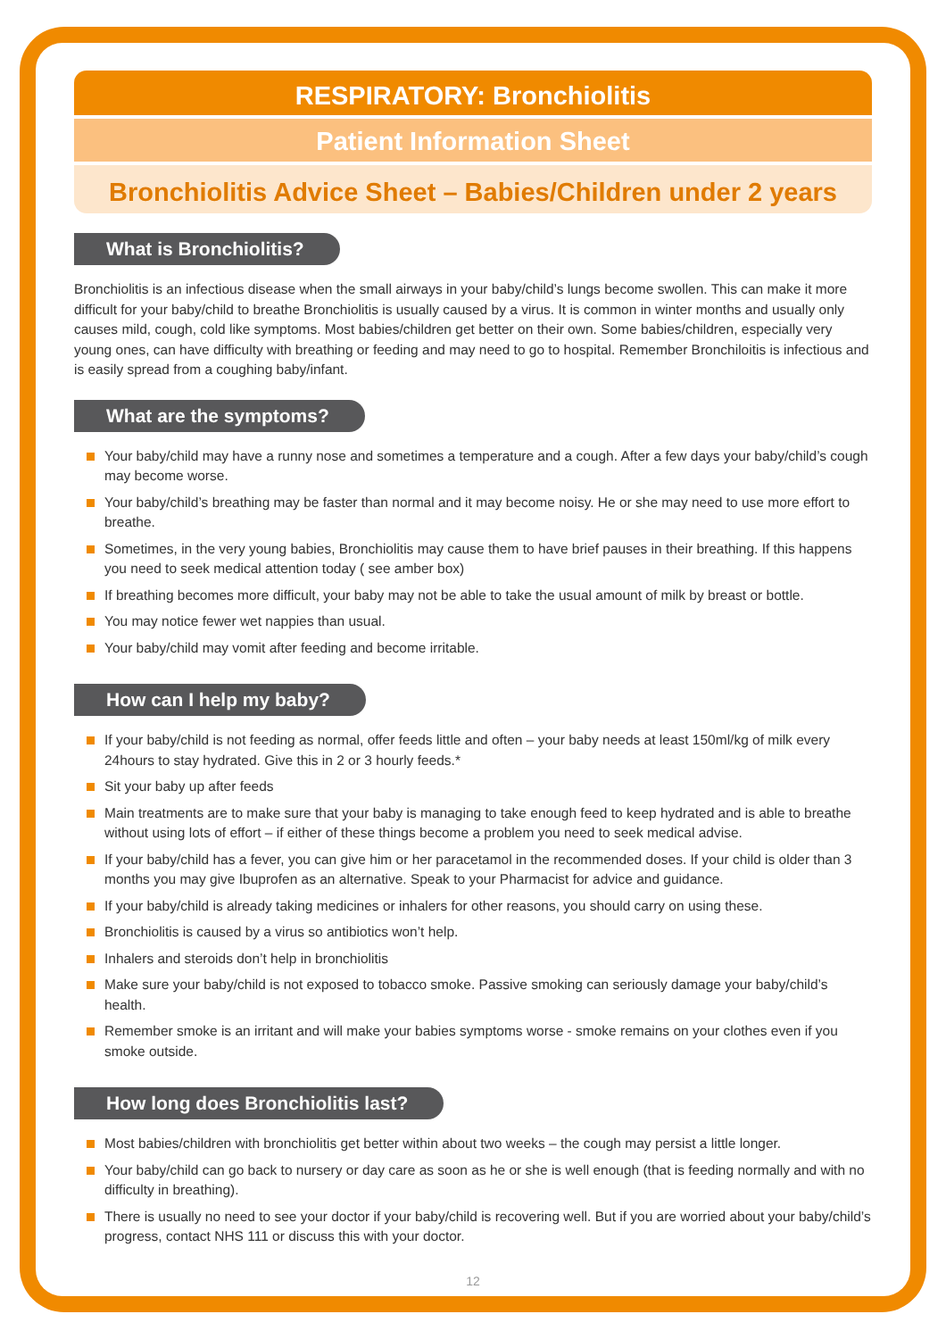RESPIRATORY: Bronchiolitis
Patient Information Sheet
Bronchiolitis Advice Sheet – Babies/Children under 2 years
What is Bronchiolitis?
Bronchiolitis is an infectious disease when the small airways in your baby/child’s lungs become swollen. This can make it more difficult for your baby/child to breathe Bronchiolitis is usually caused by a virus. It is common in winter months and usually only causes mild, cough, cold like symptoms. Most babies/children get better on their own. Some babies/children, especially very young ones, can have difficulty with breathing or feeding and may need to go to hospital. Remember Bronchiloitis is infectious and is easily spread from a coughing baby/infant.
What are the symptoms?
Your baby/child may have a runny nose and sometimes a temperature and a cough. After a few days your baby/child’s cough may become worse.
Your baby/child’s breathing may be faster than normal and it may become noisy. He or she may need to use more effort to breathe.
Sometimes, in the very young babies, Bronchiolitis may cause them to have brief pauses in their breathing. If this happens you need to seek medical attention today ( see amber box)
If breathing becomes more difficult, your baby may not be able to take the usual amount of milk by breast or bottle.
You may notice fewer wet nappies than usual.
Your baby/child may vomit after feeding and become irritable.
How can I help my baby?
If your baby/child is not feeding as normal, offer feeds little and often – your baby needs at least 150ml/kg of milk every 24hours to stay hydrated. Give this in 2 or 3 hourly feeds.*
Sit your baby up after feeds
Main treatments are to make sure that your baby is managing to take enough feed to keep hydrated and is able to breathe without using lots of effort – if either of these things become a problem you need to seek medical advise.
If your baby/child has a fever, you can give him or her paracetamol in the recommended doses. If your child is older than 3 months you may give Ibuprofen as an alternative. Speak to your Pharmacist for advice and guidance.
If your baby/child is already taking medicines or inhalers for other reasons, you should carry on using these.
Bronchiolitis is caused by a virus so antibiotics won’t help.
Inhalers and steroids don’t help in bronchiolitis
Make sure your baby/child is not exposed to tobacco smoke. Passive smoking can seriously damage your baby/child’s health.
Remember smoke is an irritant and will make your babies symptoms worse - smoke remains on your clothes even if you smoke outside.
How long does Bronchiolitis last?
Most babies/children with bronchiolitis get better within about two weeks – the cough may persist a little longer.
Your baby/child can go back to nursery or day care as soon as he or she is well enough (that is feeding normally and with no difficulty in breathing).
There is usually no need to see your doctor if your baby/child is recovering well. But if you are worried about your baby/child’s progress, contact NHS 111 or discuss this with your doctor.
12